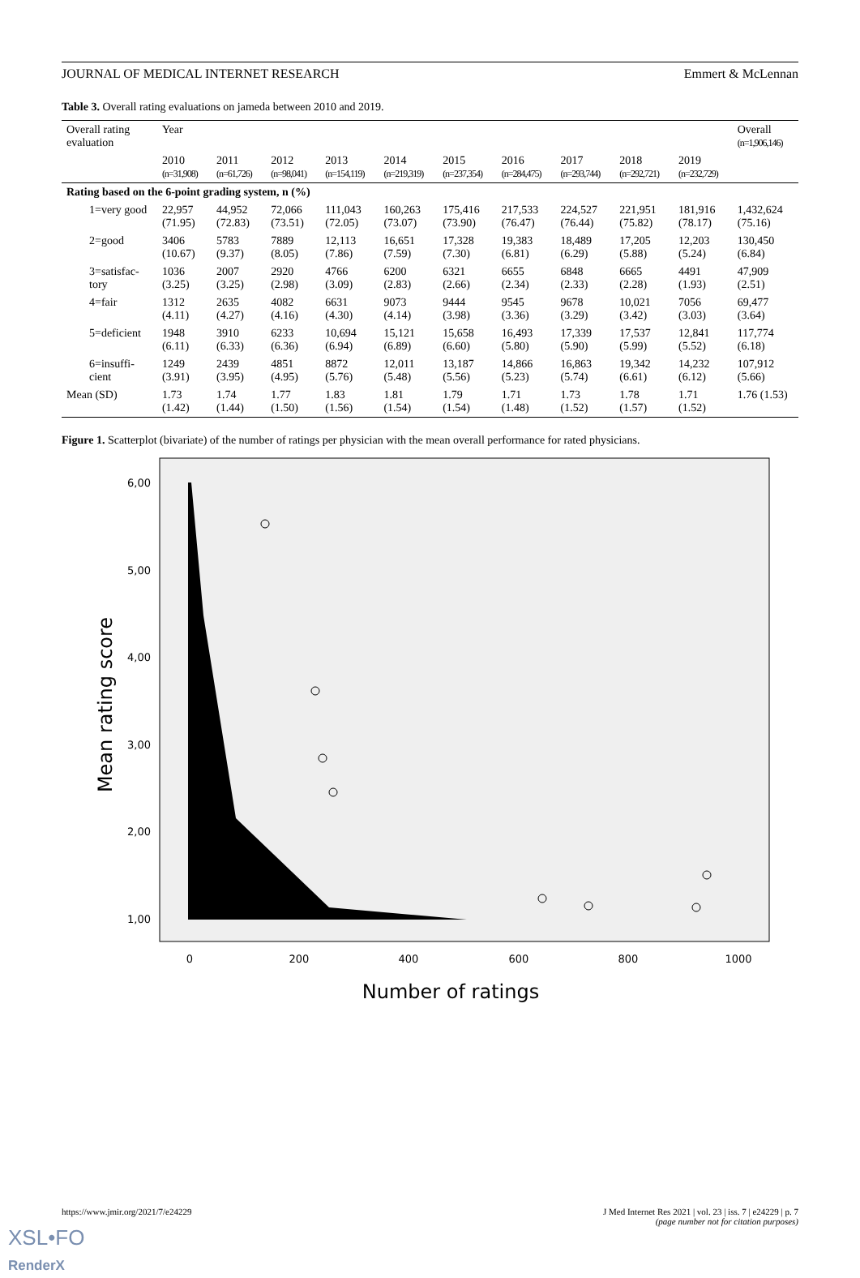JOURNAL OF MEDICAL INTERNET RESEARCH Emmert & McLennan
Table 3. Overall rating evaluations on jameda between 2010 and 2019.
| Overall rating evaluation | Year | | | | | | | | | | Overall (n=1,906,146) |
| --- | --- | --- | --- | --- | --- | --- | --- | --- | --- | --- | --- |
| | 2010 (n=31,908) | 2011 (n=61,726) | 2012 (n=98,041) | 2013 (n=154,119) | 2014 (n=219,319) | 2015 (n=237,354) | 2016 (n=284,475) | 2017 (n=293,744) | 2018 (n=292,721) | 2019 (n=232,729) | |
| Rating based on the 6-point grading system, n (%) | | | | | | | | | | | |
| 1=very good | 22,957 (71.95) | 44,952 (72.83) | 72,066 (73.51) | 111,043 (72.05) | 160,263 (73.07) | 175,416 (73.90) | 217,533 (76.47) | 224,527 (76.44) | 221,951 (75.82) | 181,916 (78.17) | 1,432,624 (75.16) |
| 2=good | 3406 (10.67) | 5783 (9.37) | 7889 (8.05) | 12,113 (7.86) | 16,651 (7.59) | 17,328 (7.30) | 19,383 (6.81) | 18,489 (6.29) | 17,205 (5.88) | 12,203 (5.24) | 130,450 (6.84) |
| 3=satisfac-tory | 1036 (3.25) | 2007 (3.25) | 2920 (2.98) | 4766 (3.09) | 6200 (2.83) | 6321 (2.66) | 6655 (2.34) | 6848 (2.33) | 6665 (2.28) | 4491 (1.93) | 47,909 (2.51) |
| 4=fair | 1312 (4.11) | 2635 (4.27) | 4082 (4.16) | 6631 (4.30) | 9073 (4.14) | 9444 (3.98) | 9545 (3.36) | 9678 (3.29) | 10,021 (3.42) | 7056 (3.03) | 69,477 (3.64) |
| 5=deficient | 1948 (6.11) | 3910 (6.33) | 6233 (6.36) | 10,694 (6.94) | 15,121 (6.89) | 15,658 (6.60) | 16,493 (5.80) | 17,339 (5.90) | 17,537 (5.99) | 12,841 (5.52) | 117,774 (6.18) |
| 6=insuffi-cient | 1249 (3.91) | 2439 (3.95) | 4851 (4.95) | 8872 (5.76) | 12,011 (5.48) | 13,187 (5.56) | 14,866 (5.23) | 16,863 (5.74) | 19,342 (6.61) | 14,232 (6.12) | 107,912 (5.66) |
| Mean (SD) | 1.73 (1.42) | 1.74 (1.44) | 1.77 (1.50) | 1.83 (1.56) | 1.81 (1.54) | 1.79 (1.54) | 1.71 (1.48) | 1.73 (1.52) | 1.78 (1.57) | 1.71 (1.52) | 1.76 (1.53) |
Figure 1. Scatterplot (bivariate) of the number of ratings per physician with the mean overall performance for rated physicians.
6,00
5,00
4,00
3,00
2,00
1,00
0
200
400
600
800
1000
Mean rating score
Number of ratings
https://www.jmir.org/2021/7/e24229 J Med Internet Res 2021 | vol. 23 | iss. 7 | e24229 | p. 7
(page number not for citation purposes)
XSL•FO
RenderX